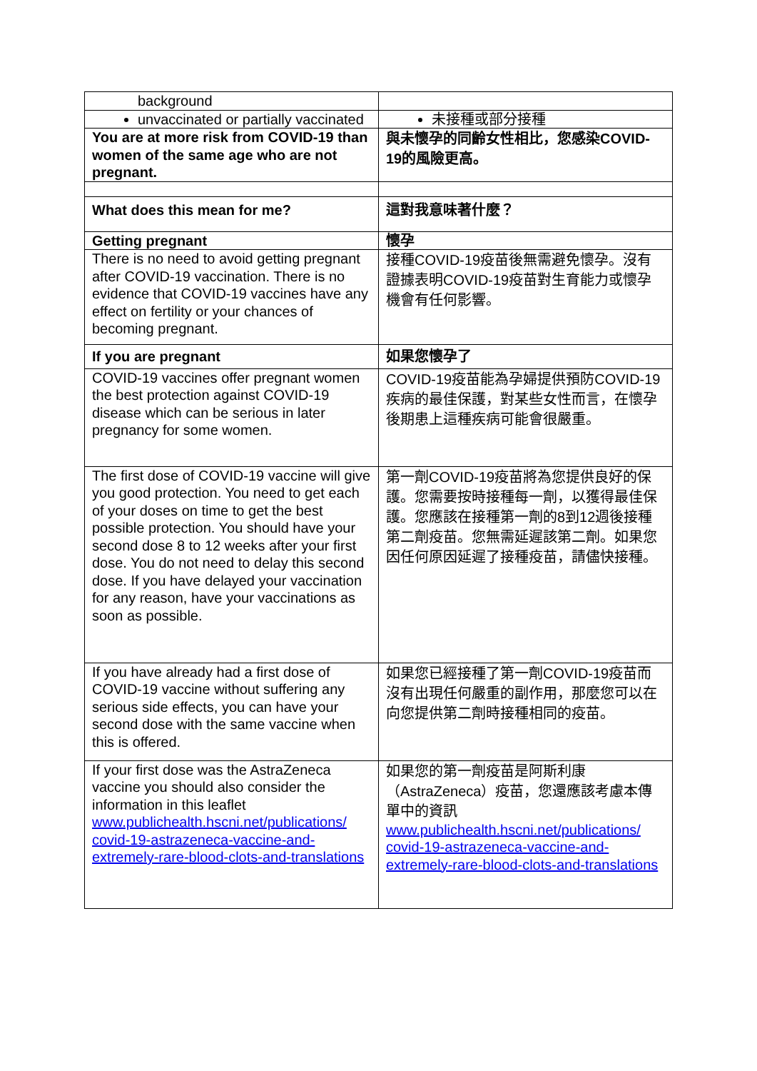| background | |
| unvaccinated or partially vaccinated | 未接種或部分接種 |
| You are at more risk from COVID-19 than women of the same age who are not pregnant. | 與未懷孕的同齡女性相比，您感染COVID-19的風險更高。 |
| What does this mean for me? | 這對我意味著什麼？ |
| Getting pregnant | 懷孕 |
| There is no need to avoid getting pregnant after COVID-19 vaccination. There is no evidence that COVID-19 vaccines have any effect on fertility or your chances of becoming pregnant. | 接種COVID-19疫苗後無需避免懷孕。沒有證據表明COVID-19疫苗對生育能力或懷孕機會有任何影響。 |
| If you are pregnant | 如果您懷孕了 |
| COVID-19 vaccines offer pregnant women the best protection against COVID-19 disease which can be serious in later pregnancy for some women. | COVID-19疫苗能為孕婦提供預防COVID-19疾病的最佳保護，對某些女性而言，在懷孕後期患上這種疾病可能會很嚴重。 |
| The first dose of COVID-19 vaccine will give you good protection. You need to get each of your doses on time to get the best possible protection. You should have your second dose 8 to 12 weeks after your first dose. You do not need to delay this second dose. If you have delayed your vaccination for any reason, have your vaccinations as soon as possible. | 第一劑COVID-19疫苗將為您提供良好的保護。您需要按時接種每一劑，以獲得最佳保護。您應該在接種第一劑的8到12週後接種第二劑疫苗。您無需延遲該第二劑。如果您因任何原因延遲了接種疫苗，請儘快接種。 |
| If you have already had a first dose of COVID-19 vaccine without suffering any serious side effects, you can have your second dose with the same vaccine when this is offered. | 如果您已經接種了第一劑COVID-19疫苗而沒有出現任何嚴重的副作用，那麼您可以在向您提供第二劑時接種相同的疫苗。 |
| If your first dose was the AstraZeneca vaccine you should also consider the information in this leaflet www.publichealth.hscni.net/publications/ covid-19-astrazeneca-vaccine-and-extremely-rare-blood-clots-and-translations | 如果您的第一劑疫苗是阿斯利康（AstraZeneca）疫苗，您還應該考慮本傳單中的資訊 www.publichealth.hscni.net/publications/ covid-19-astrazeneca-vaccine-and-extremely-rare-blood-clots-and-translations |